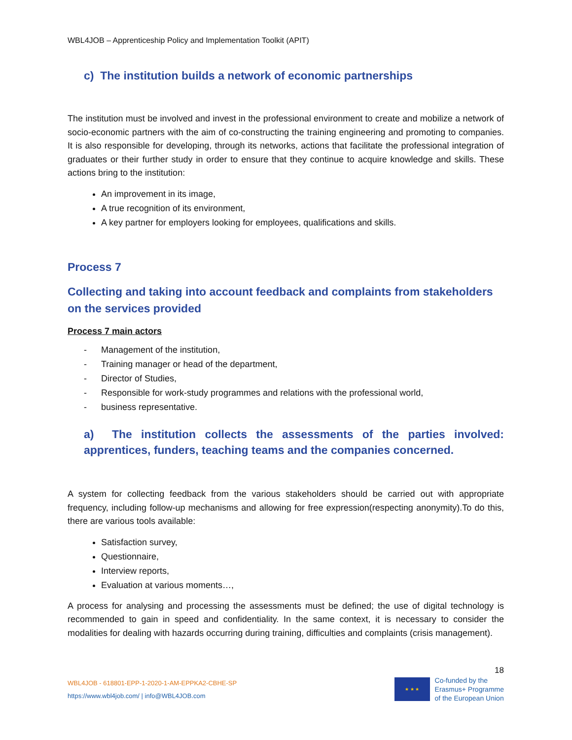WBL4JOB – Apprenticeship Policy and Implementation Toolkit (APIT)
c) The institution builds a network of economic partnerships
The institution must be involved and invest in the professional environment to create and mobilize a network of socio-economic partners with the aim of co-constructing the training engineering and promoting to companies. It is also responsible for developing, through its networks, actions that facilitate the professional integration of graduates or their further study in order to ensure that they continue to acquire knowledge and skills. These actions bring to the institution:
An improvement in its image,
A true recognition of its environment,
A key partner for employers looking for employees, qualifications and skills.
Process 7
Collecting and taking into account feedback and complaints from stakeholders on the services provided
Process 7 main actors
- Management of the institution,
- Training manager or head of the department,
- Director of Studies,
- Responsible for work-study programmes and relations with the professional world,
- business representative.
a) The institution collects the assessments of the parties involved: apprentices, funders, teaching teams and the companies concerned.
A system for collecting feedback from the various stakeholders should be carried out with appropriate frequency, including follow-up mechanisms and allowing for free expression(respecting anonymity).To do this, there are various tools available:
Satisfaction survey,
Questionnaire,
Interview reports,
Evaluation at various moments…,
A process for analysing and processing the assessments must be defined; the use of digital technology is recommended to gain in speed and confidentiality. In the same context, it is necessary to consider the modalities for dealing with hazards occurring during training, difficulties and complaints (crisis management).
18
WBL4JOB - 618801-EPP-1-2020-1-AM-EPPKA2-CBHE-SP
https://www.wbl4job.com/ | info@WBL4JOB.com
★ ★ ★
Co-funded by the
Erasmus+ Programme
of the European Union